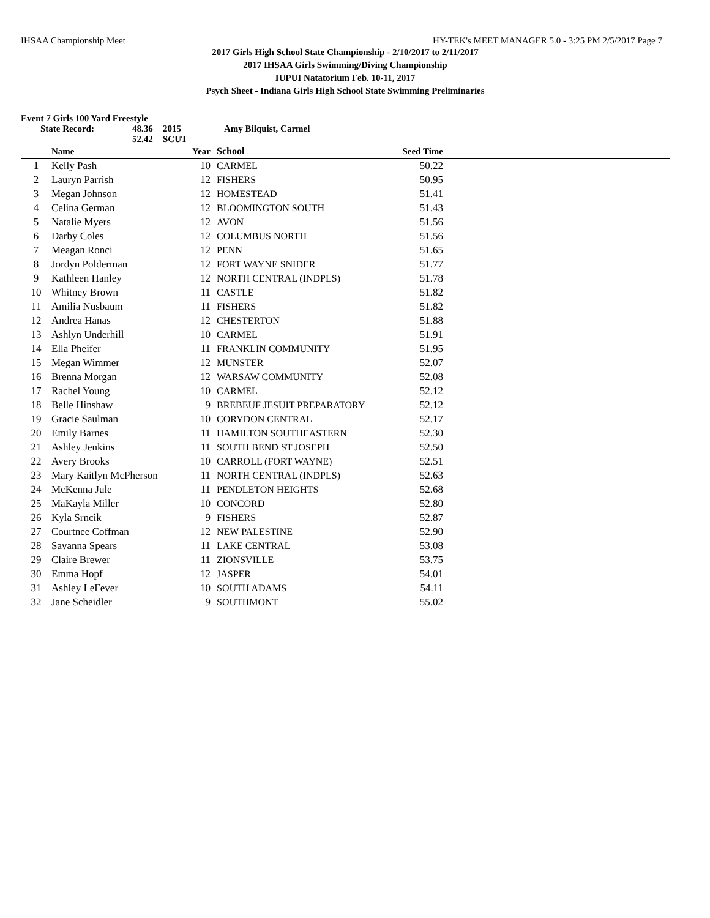IHSAA Championship Meet HY-TEK's MEET MANAGER 5.0 - 3:25 PM 2/5/2017 Page 7
2017 Girls High School State Championship - 2/10/2017 to 2/11/2017
2017 IHSAA Girls Swimming/Diving Championship
IUPUI Natatorium Feb. 10-11, 2017
Psych Sheet - Indiana Girls High School State Swimming Preliminaries
Event 7 Girls 100 Yard Freestyle
State Record: 48.36 2015 Amy Bilquist, Carmel
52.42 SCUT
| | Name | Year | School | Seed Time | |
| --- | --- | --- | --- | --- | --- |
| 1 | Kelly Pash | 10 | CARMEL | 50.22 | |
| 2 | Lauryn Parrish | 12 | FISHERS | 50.95 | |
| 3 | Megan Johnson | 12 | HOMESTEAD | 51.41 | |
| 4 | Celina German | 12 | BLOOMINGTON SOUTH | 51.43 | |
| 5 | Natalie Myers | 12 | AVON | 51.56 | |
| 6 | Darby Coles | 12 | COLUMBUS NORTH | 51.56 | |
| 7 | Meagan Ronci | 12 | PENN | 51.65 | |
| 8 | Jordyn Polderman | 12 | FORT WAYNE SNIDER | 51.77 | |
| 9 | Kathleen Hanley | 12 | NORTH CENTRAL (INDPLS) | 51.78 | |
| 10 | Whitney Brown | 11 | CASTLE | 51.82 | |
| 11 | Amilia Nusbaum | 11 | FISHERS | 51.82 | |
| 12 | Andrea Hanas | 12 | CHESTERTON | 51.88 | |
| 13 | Ashlyn Underhill | 10 | CARMEL | 51.91 | |
| 14 | Ella Pheifer | 11 | FRANKLIN COMMUNITY | 51.95 | |
| 15 | Megan Wimmer | 12 | MUNSTER | 52.07 | |
| 16 | Brenna Morgan | 12 | WARSAW COMMUNITY | 52.08 | |
| 17 | Rachel Young | 10 | CARMEL | 52.12 | |
| 18 | Belle Hinshaw | 9 | BREBEUF JESUIT PREPARATORY | 52.12 | |
| 19 | Gracie Saulman | 10 | CORYDON CENTRAL | 52.17 | |
| 20 | Emily Barnes | 11 | HAMILTON SOUTHEASTERN | 52.30 | |
| 21 | Ashley Jenkins | 11 | SOUTH BEND ST JOSEPH | 52.50 | |
| 22 | Avery Brooks | 10 | CARROLL (FORT WAYNE) | 52.51 | |
| 23 | Mary Kaitlyn McPherson | 11 | NORTH CENTRAL (INDPLS) | 52.63 | |
| 24 | McKenna Jule | 11 | PENDLETON HEIGHTS | 52.68 | |
| 25 | MaKayla Miller | 10 | CONCORD | 52.80 | |
| 26 | Kyla Srncik | 9 | FISHERS | 52.87 | |
| 27 | Courtnee Coffman | 12 | NEW PALESTINE | 52.90 | |
| 28 | Savanna Spears | 11 | LAKE CENTRAL | 53.08 | |
| 29 | Claire Brewer | 11 | ZIONSVILLE | 53.75 | |
| 30 | Emma Hopf | 12 | JASPER | 54.01 | |
| 31 | Ashley LeFever | 10 | SOUTH ADAMS | 54.11 | |
| 32 | Jane Scheidler | 9 | SOUTHMONT | 55.02 | |